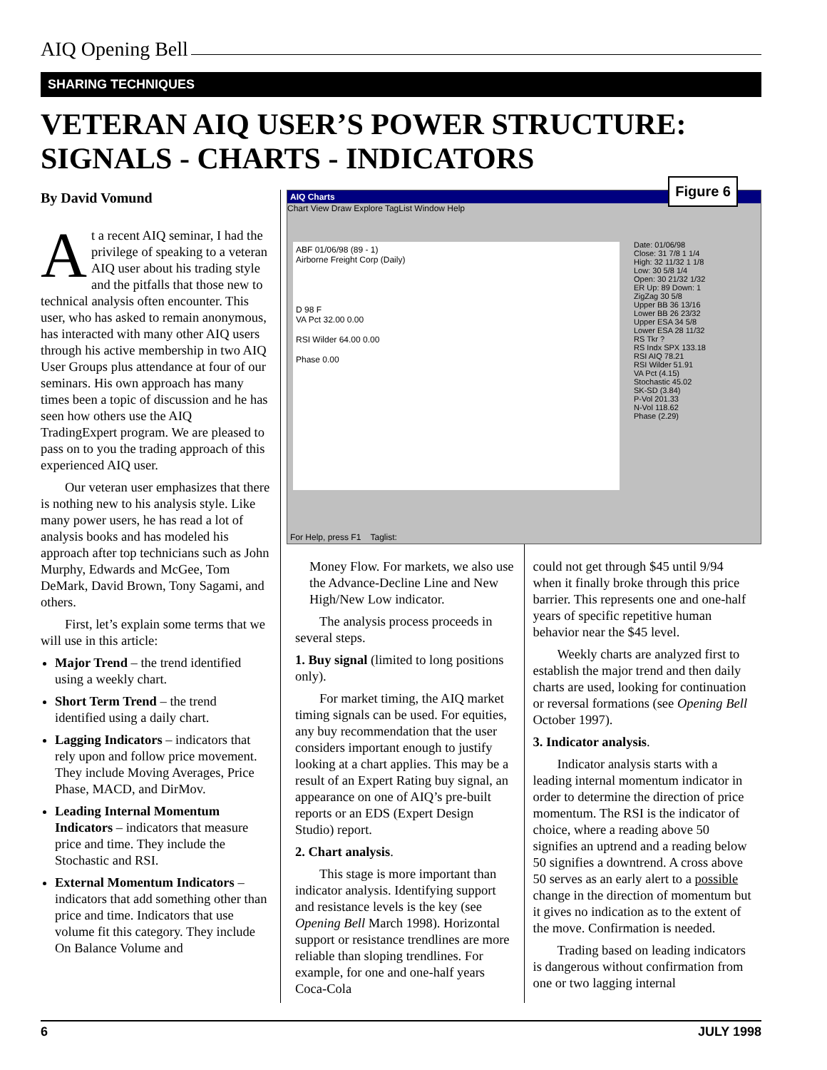AIQ Opening Bell
SHARING TECHNIQUES
VETERAN AIQ USER’S POWER STRUCTURE:
SIGNALS - CHARTS - INDICATORS
By David Vomund
At a recent AIQ seminar, I had the privilege of speaking to a veteran AIQ user about his trading style and the pitfalls that those new to technical analysis often encounter. This user, who has asked to remain anonymous, has interacted with many other AIQ users through his active membership in two AIQ User Groups plus attendance at four of our seminars. His own approach has many times been a topic of discussion and he has seen how others use the AIQ TradingExpert program. We are pleased to pass on to you the trading approach of this experienced AIQ user.
Our veteran user emphasizes that there is nothing new to his analysis style. Like many power users, he has read a lot of analysis books and has modeled his approach after top technicians such as John Murphy, Edwards and McGee, Tom DeMark, David Brown, Tony Sagami, and others.
First, let’s explain some terms that we will use in this article:
Major Trend – the trend identified using a weekly chart.
Short Term Trend – the trend identified using a daily chart.
Lagging Indicators – indicators that rely upon and follow price movement. They include Moving Averages, Price Phase, MACD, and DirMov.
Leading Internal Momentum Indicators – indicators that measure price and time. They include the Stochastic and RSI.
External Momentum Indicators – indicators that add something other than price and time. Indicators that use volume fit this category. They include On Balance Volume and
AIQ Charts
Chart View Draw Explore TagList Window Help
Figure 6
ABF 01/06/98 (89 - 1)
Airborne Freight Corp (Daily)
D 98 F
VA Pct 32.00 0.00
RSI Wilder 64.00 0.00
Phase 0.00
Date: 01/06/98
Close: 31 7/8 1 1/4
High: 32 11/32 1 1/8
Low: 30 5/8 1/4
Open: 30 21/32 1/32
ER Up: 89 Down: 1
ZigZag 30 5/8
Upper BB 36 13/16
Lower BB 26 23/32
Upper ESA 34 5/8
Lower ESA 28 11/32
RS Tkr ?
RS Indx SPX 133.18
RSI AIQ 78.21
RSI Wilder 51.91
VA Pct (4.15)
Stochastic 45.02
SK-SD (3.84)
P-Vol 201.33
N-Vol 118.62
Phase (2.29)
For Help, press F1 Taglist:
Money Flow. For markets, we also use the Advance-Decline Line and New High/New Low indicator.
The analysis process proceeds in several steps.
1. Buy signal (limited to long positions only).
For market timing, the AIQ market timing signals can be used. For equities, any buy recommendation that the user considers important enough to justify looking at a chart applies. This may be a result of an Expert Rating buy signal, an appearance on one of AIQ’s pre-built reports or an EDS (Expert Design Studio) report.
2. Chart analysis.
This stage is more important than indicator analysis. Identifying support and resistance levels is the key (see Opening Bell March 1998). Horizontal support or resistance trendlines are more reliable than sloping trendlines. For example, for one and one-half years Coca-Cola
could not get through $45 until 9/94 when it finally broke through this price barrier. This represents one and one-half years of specific repetitive human behavior near the $45 level.
Weekly charts are analyzed first to establish the major trend and then daily charts are used, looking for continuation or reversal formations (see Opening Bell October 1997).
3. Indicator analysis.
Indicator analysis starts with a leading internal momentum indicator in order to determine the direction of price momentum. The RSI is the indicator of choice, where a reading above 50 signifies an uptrend and a reading below 50 signifies a downtrend. A cross above 50 serves as an early alert to a possible change in the direction of momentum but it gives no indication as to the extent of the move. Confirmation is needed.
Trading based on leading indicators is dangerous without confirmation from one or two lagging internal
6 JULY 1998